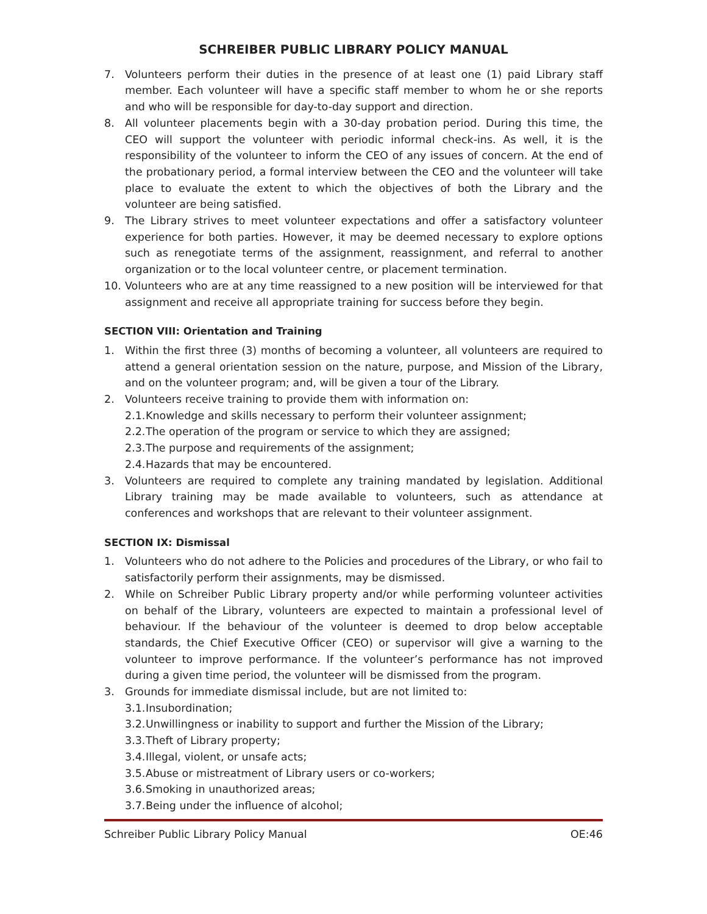SCHREIBER PUBLIC LIBRARY POLICY MANUAL
7. Volunteers perform their duties in the presence of at least one (1) paid Library staff member. Each volunteer will have a specific staff member to whom he or she reports and who will be responsible for day-to-day support and direction.
8. All volunteer placements begin with a 30-day probation period. During this time, the CEO will support the volunteer with periodic informal check-ins. As well, it is the responsibility of the volunteer to inform the CEO of any issues of concern. At the end of the probationary period, a formal interview between the CEO and the volunteer will take place to evaluate the extent to which the objectives of both the Library and the volunteer are being satisfied.
9. The Library strives to meet volunteer expectations and offer a satisfactory volunteer experience for both parties. However, it may be deemed necessary to explore options such as renegotiate terms of the assignment, reassignment, and referral to another organization or to the local volunteer centre, or placement termination.
10. Volunteers who are at any time reassigned to a new position will be interviewed for that assignment and receive all appropriate training for success before they begin.
SECTION VIII: Orientation and Training
1. Within the first three (3) months of becoming a volunteer, all volunteers are required to attend a general orientation session on the nature, purpose, and Mission of the Library, and on the volunteer program; and, will be given a tour of the Library.
2. Volunteers receive training to provide them with information on:
2.1. Knowledge and skills necessary to perform their volunteer assignment;
2.2. The operation of the program or service to which they are assigned;
2.3. The purpose and requirements of the assignment;
2.4. Hazards that may be encountered.
3. Volunteers are required to complete any training mandated by legislation. Additional Library training may be made available to volunteers, such as attendance at conferences and workshops that are relevant to their volunteer assignment.
SECTION IX: Dismissal
1. Volunteers who do not adhere to the Policies and procedures of the Library, or who fail to satisfactorily perform their assignments, may be dismissed.
2. While on Schreiber Public Library property and/or while performing volunteer activities on behalf of the Library, volunteers are expected to maintain a professional level of behaviour. If the behaviour of the volunteer is deemed to drop below acceptable standards, the Chief Executive Officer (CEO) or supervisor will give a warning to the volunteer to improve performance. If the volunteer’s performance has not improved during a given time period, the volunteer will be dismissed from the program.
3. Grounds for immediate dismissal include, but are not limited to:
3.1. Insubordination;
3.2. Unwillingness or inability to support and further the Mission of the Library;
3.3. Theft of Library property;
3.4. Illegal, violent, or unsafe acts;
3.5. Abuse or mistreatment of Library users or co-workers;
3.6. Smoking in unauthorized areas;
3.7. Being under the influence of alcohol;
Schreiber Public Library Policy Manual OE:46